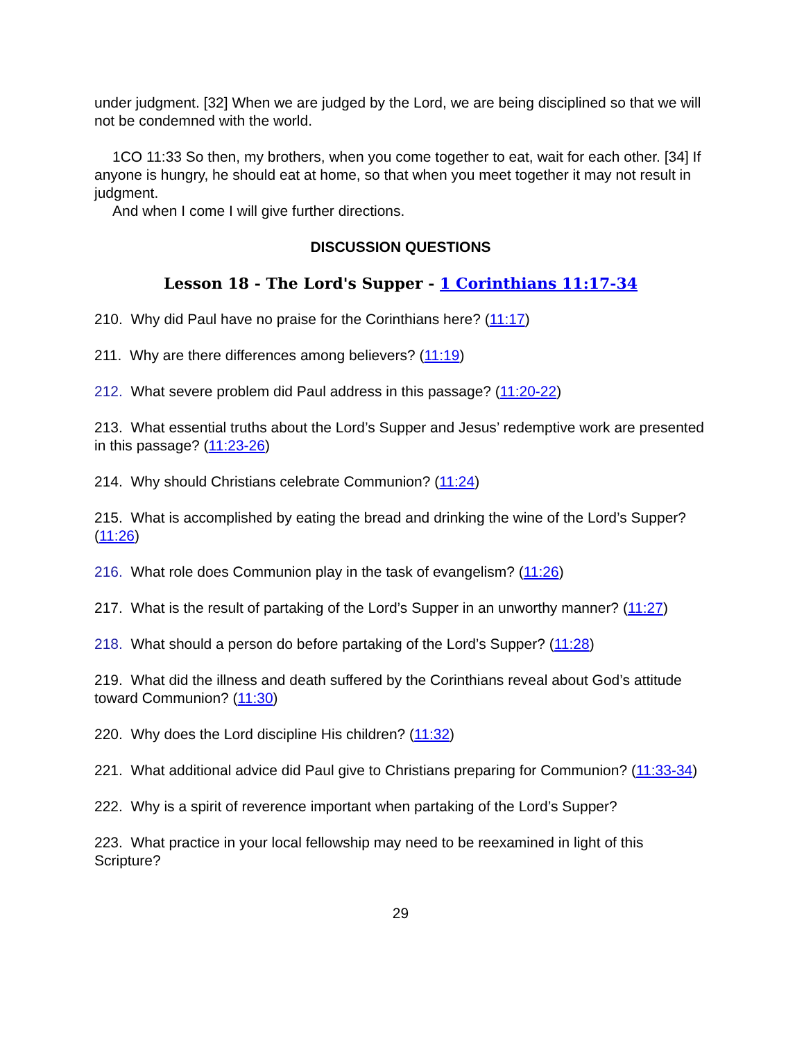under judgment. [32] When we are judged by the Lord, we are being disciplined so that we will not be condemned with the world.
1CO 11:33 So then, my brothers, when you come together to eat, wait for each other. [34] If anyone is hungry, he should eat at home, so that when you meet together it may not result in judgment.
And when I come I will give further directions.
DISCUSSION QUESTIONS
Lesson 18 - The Lord's Supper - 1 Corinthians 11:17-34
210. Why did Paul have no praise for the Corinthians here? (11:17)
211. Why are there differences among believers? (11:19)
212. What severe problem did Paul address in this passage? (11:20-22)
213. What essential truths about the Lord’s Supper and Jesus’ redemptive work are presented in this passage? (11:23-26)
214. Why should Christians celebrate Communion? (11:24)
215. What is accomplished by eating the bread and drinking the wine of the Lord’s Supper? (11:26)
216. What role does Communion play in the task of evangelism? (11:26)
217. What is the result of partaking of the Lord’s Supper in an unworthy manner? (11:27)
218. What should a person do before partaking of the Lord’s Supper? (11:28)
219. What did the illness and death suffered by the Corinthians reveal about God’s attitude toward Communion? (11:30)
220. Why does the Lord discipline His children? (11:32)
221. What additional advice did Paul give to Christians preparing for Communion? (11:33-34)
222. Why is a spirit of reverence important when partaking of the Lord’s Supper?
223. What practice in your local fellowship may need to be reexamined in light of this Scripture?
29